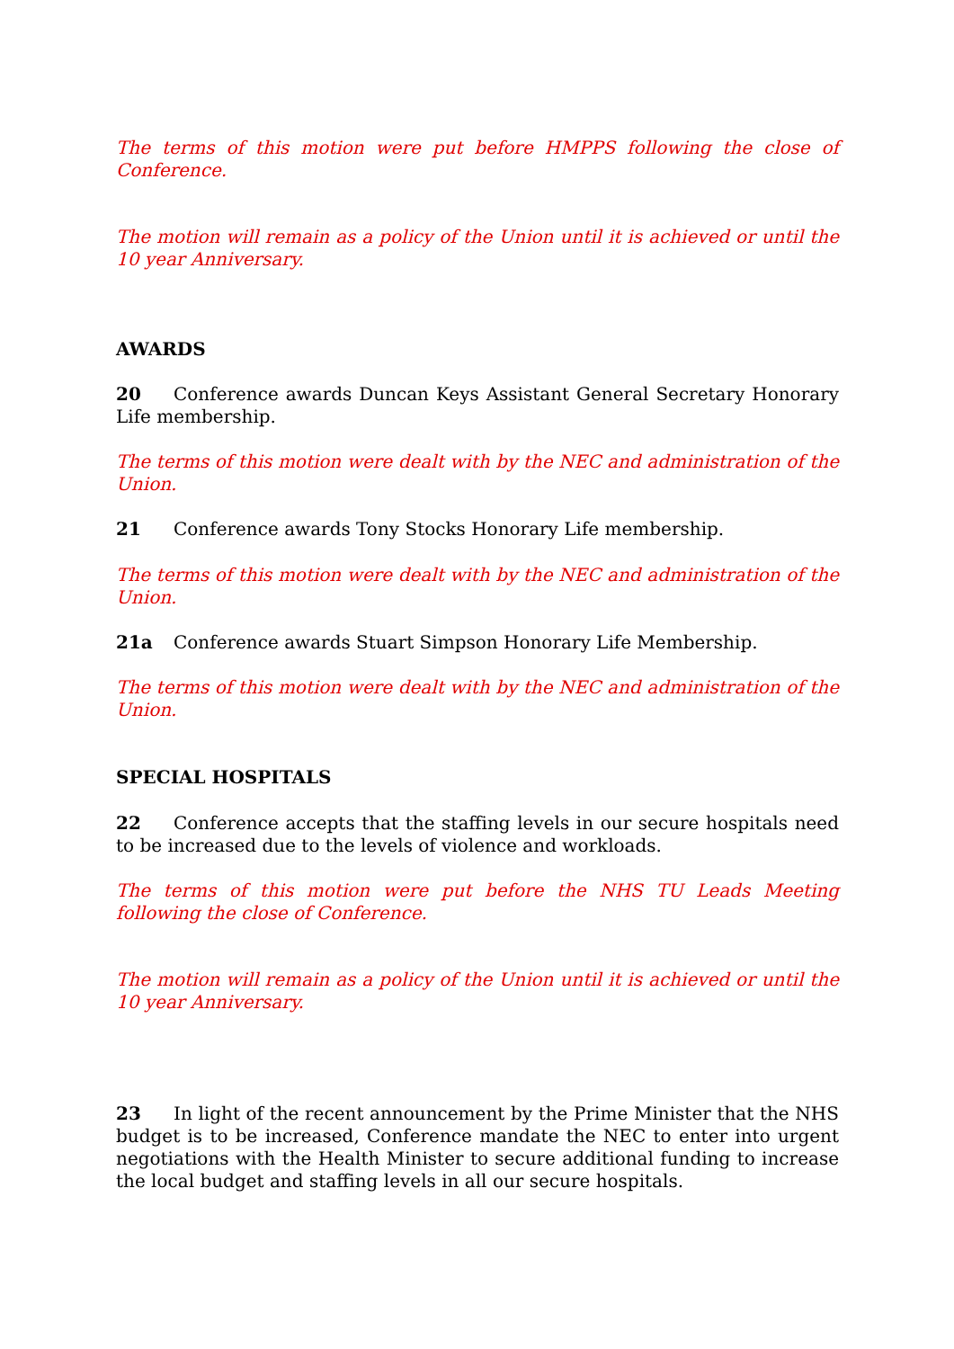The terms of this motion were put before HMPPS following the close of Conference.
The motion will remain as a policy of the Union until it is achieved or until the 10 year Anniversary.
AWARDS
20 Conference awards Duncan Keys Assistant General Secretary Honorary Life membership.
The terms of this motion were dealt with by the NEC and administration of the Union.
21 Conference awards Tony Stocks Honorary Life membership.
The terms of this motion were dealt with by the NEC and administration of the Union.
21a Conference awards Stuart Simpson Honorary Life Membership.
The terms of this motion were dealt with by the NEC and administration of the Union.
SPECIAL HOSPITALS
22 Conference accepts that the staffing levels in our secure hospitals need to be increased due to the levels of violence and workloads.
The terms of this motion were put before the NHS TU Leads Meeting following the close of Conference.
The motion will remain as a policy of the Union until it is achieved or until the 10 year Anniversary.
23 In light of the recent announcement by the Prime Minister that the NHS budget is to be increased, Conference mandate the NEC to enter into urgent negotiations with the Health Minister to secure additional funding to increase the local budget and staffing levels in all our secure hospitals.